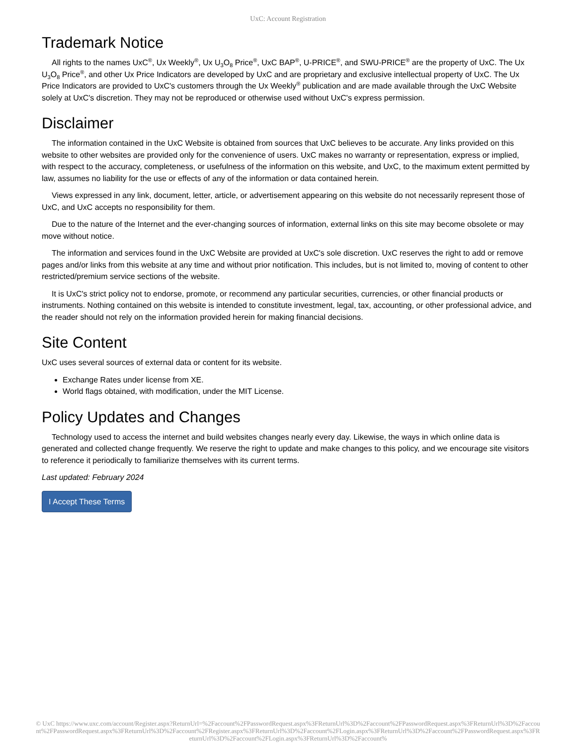UxC: Account Registration
Trademark Notice
All rights to the names UxC<sup>®</sup>, Ux Weekly<sup>®</sup>, Ux U<sub>3</sub>O<sub>8</sub> Price<sup>®</sup>, UxC BAP<sup>®</sup>, U-PRICE<sup>®</sup>, and SWU-PRICE<sup>®</sup> are the property of UxC. The Ux U<sub>3</sub>O<sub>8</sub> Price<sup>®</sup>, and other Ux Price Indicators are developed by UxC and are proprietary and exclusive intellectual property of UxC. The Ux Price Indicators are provided to UxC's customers through the Ux Weekly<sup>®</sup> publication and are made available through the UxC Website solely at UxC's discretion. They may not be reproduced or otherwise used without UxC's express permission.
Disclaimer
The information contained in the UxC Website is obtained from sources that UxC believes to be accurate. Any links provided on this website to other websites are provided only for the convenience of users. UxC makes no warranty or representation, express or implied, with respect to the accuracy, completeness, or usefulness of the information on this website, and UxC, to the maximum extent permitted by law, assumes no liability for the use or effects of any of the information or data contained herein.
Views expressed in any link, document, letter, article, or advertisement appearing on this website do not necessarily represent those of UxC, and UxC accepts no responsibility for them.
Due to the nature of the Internet and the ever-changing sources of information, external links on this site may become obsolete or may move without notice.
The information and services found in the UxC Website are provided at UxC's sole discretion. UxC reserves the right to add or remove pages and/or links from this website at any time and without prior notification. This includes, but is not limited to, moving of content to other restricted/premium service sections of the website.
It is UxC's strict policy not to endorse, promote, or recommend any particular securities, currencies, or other financial products or instruments. Nothing contained on this website is intended to constitute investment, legal, tax, accounting, or other professional advice, and the reader should not rely on the information provided herein for making financial decisions.
Site Content
UxC uses several sources of external data or content for its website.
Exchange Rates under license from XE.
World flags obtained, with modification, under the MIT License.
Policy Updates and Changes
Technology used to access the internet and build websites changes nearly every day. Likewise, the ways in which online data is generated and collected change frequently. We reserve the right to update and make changes to this policy, and we encourage site visitors to reference it periodically to familiarize themselves with its current terms.
Last updated: February 2024
I Accept These Terms
© UxC https://www.uxc.com/account/Register.aspx?ReturnUrl=%2Faccount%2FPasswordRequest.aspx%3FReturnUrl%3D%2Faccount%2FPasswordRequest.aspx%3FReturnUrl%3D%2Faccount%2FPasswordRequest.aspx%3FReturnUrl%3D%2Faccount%2FRegister.aspx%3FReturnUrl%3D%2Faccount%2FLogin.aspx%3FReturnUrl%3D%2Faccount%2FPasswordRequest.aspx%3FReturnUrl%3D%2Faccount%2FLogin.aspx%3FReturnUrl%3D%2Faccount%